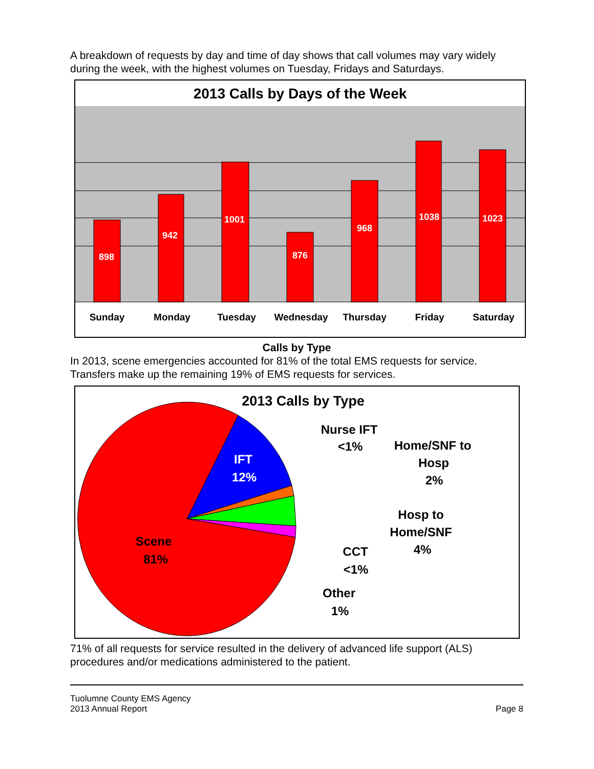A breakdown of requests by day and time of day shows that call volumes may vary widely during the week, with the highest volumes on Tuesday, Fridays and Saturdays.
2013 Calls by Days of the Week
898
942
1001
876
968
1038
1023
Sunday
Monday
Tuesday
Wednesday
Thursday
Friday
Saturday
Calls by Type
In 2013, scene emergencies accounted for 81% of the total EMS requests for service. Transfers make up the remaining 19% of EMS requests for services.
2013 Calls by Type
IFT
12%
Scene
81%
Nurse IFT
<1%
Home/SNF to
Hosp
2%
Hosp to
Home/SNF
4%
CCT
<1%
Other
1%
71% of all requests for service resulted in the delivery of advanced life support (ALS) procedures and/or medications administered to the patient.
Tuolumne County EMS Agency
2013 Annual Report
Page 8